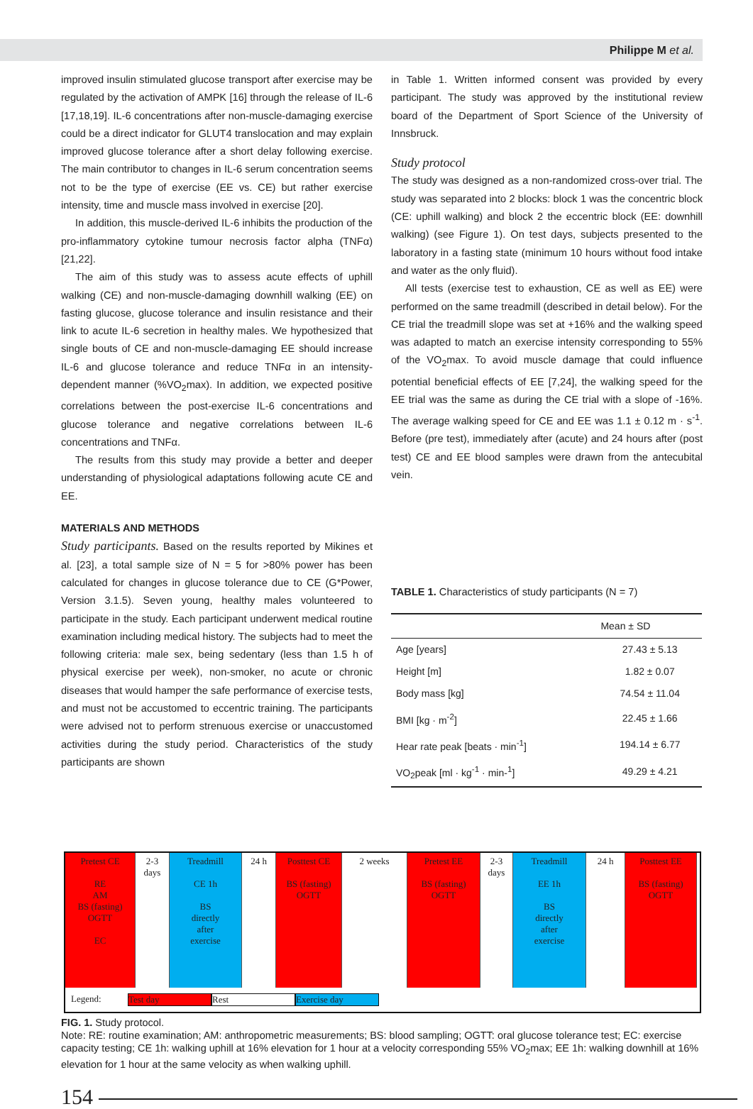Philippe M et al.
improved insulin stimulated glucose transport after exercise may be regulated by the activation of AMPK [16] through the release of IL-6 [17,18,19]. IL-6 concentrations after non-muscle-damaging exercise could be a direct indicator for GLUT4 translocation and may explain improved glucose tolerance after a short delay following exercise. The main contributor to changes in IL-6 serum concentration seems not to be the type of exercise (EE vs. CE) but rather exercise intensity, time and muscle mass involved in exercise [20].
In addition, this muscle-derived IL-6 inhibits the production of the pro-inflammatory cytokine tumour necrosis factor alpha (TNFα) [21,22].
The aim of this study was to assess acute effects of uphill walking (CE) and non-muscle-damaging downhill walking (EE) on fasting glucose, glucose tolerance and insulin resistance and their link to acute IL-6 secretion in healthy males. We hypothesized that single bouts of CE and non-muscle-damaging EE should increase IL-6 and glucose tolerance and reduce TNFα in an intensity-dependent manner (%VO<sub>2</sub>max). In addition, we expected positive correlations between the post-exercise IL-6 concentrations and glucose tolerance and negative correlations between IL-6 concentrations and TNFα.
The results from this study may provide a better and deeper understanding of physiological adaptations following acute CE and EE.
MATERIALS AND METHODS
Study participants. Based on the results reported by Mikines et al. [23], a total sample size of N = 5 for >80% power has been calculated for changes in glucose tolerance due to CE (G*Power, Version 3.1.5). Seven young, healthy males volunteered to participate in the study. Each participant underwent medical routine examination including medical history. The subjects had to meet the following criteria: male sex, being sedentary (less than 1.5 h of physical exercise per week), non-smoker, no acute or chronic diseases that would hamper the safe performance of exercise tests, and must not be accustomed to eccentric training. The participants were advised not to perform strenuous exercise or unaccustomed activities during the study period. Characteristics of the study participants are shown
in Table 1. Written informed consent was provided by every participant. The study was approved by the institutional review board of the Department of Sport Science of the University of Innsbruck.
Study protocol
The study was designed as a non-randomized cross-over trial. The study was separated into 2 blocks: block 1 was the concentric block (CE: uphill walking) and block 2 the eccentric block (EE: downhill walking) (see Figure 1). On test days, subjects presented to the laboratory in a fasting state (minimum 10 hours without food intake and water as the only fluid).
All tests (exercise test to exhaustion, CE as well as EE) were performed on the same treadmill (described in detail below). For the CE trial the treadmill slope was set at +16% and the walking speed was adapted to match an exercise intensity corresponding to 55% of the VO<sub>2</sub>max. To avoid muscle damage that could influence potential beneficial effects of EE [7,24], the walking speed for the EE trial was the same as during the CE trial with a slope of -16%. The average walking speed for CE and EE was 1.1 ± 0.12 m · s<sup>-1</sup>. Before (pre test), immediately after (acute) and 24 hours after (post test) CE and EE blood samples were drawn from the antecubital vein.
TABLE 1. Characteristics of study participants (N = 7)
| | Mean ± SD |
| --- | --- |
| Age [years] | 27.43 ± 5.13 |
| Height [m] | 1.82 ± 0.07 |
| Body mass [kg] | 74.54 ± 11.04 |
| BMI [kg · m<sup>-2</sup>] | 22.45 ± 1.66 |
| Hear rate peak [beats · min<sup>-1</sup>] | 194.14 ± 6.77 |
| VO<sub>2</sub>peak [ml · kg<sup>-1</sup> · min-<sup>1</sup>] | 49.29 ± 4.21 |
Pretest CE
RE
AM
BS (fasting)
OGTT
EC
2-3
days
Treadmill
CE 1h
BS
directly
after
exercise
24 h Posttest CE
BS (fasting)
OGTT
2 weeks Pretest EE
BS (fasting)
OGTT
2-3
days
Treadmill
EE 1h
BS
directly
after
exercise
24 h Posttest EE
BS (fasting)
OGTT
Legend: Test day Rest Exercise day
FIG. 1. Study protocol.
Note: RE: routine examination; AM: anthropometric measurements; BS: blood sampling; OGTT: oral glucose tolerance test; EC: exercise capacity testing; CE 1h: walking uphill at 16% elevation for 1 hour at a velocity corresponding 55% VO<sub>2</sub>max; EE 1h: walking downhill at 16% elevation for 1 hour at the same velocity as when walking uphill.
154